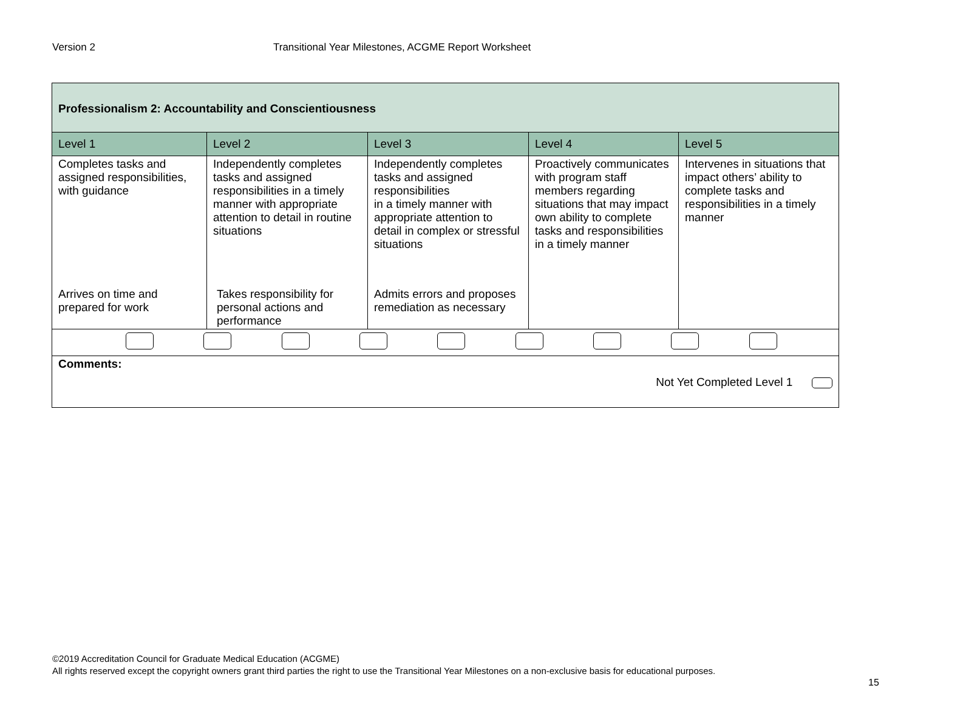Version 2 Transitional Year Milestones, ACGME Report Worksheet
| Professionalism 2: Accountability and Conscientiousness | | | | |
| Level 1 | Level 2 | Level 3 | Level 4 | Level 5 |
| Completes tasks and assigned responsibilities, with guidance | Independently completes tasks and assigned responsibilities in a timely manner with appropriate attention to detail in routine situations | Independently completes tasks and assigned responsibilities in a timely manner with appropriate attention to detail in complex or stressful situations | Proactively communicates with program staff members regarding situations that may impact own ability to complete tasks and responsibilities in a timely manner | Intervenes in situations that impact others’ ability to complete tasks and responsibilities in a timely manner |
| Arrives on time and prepared for work | Takes responsibility for personal actions and performance | Admits errors and proposes remediation as necessary | | |
| Comments: Not Yet Completed Level 1 | | | | |
©2019 Accreditation Council for Graduate Medical Education (ACGME)
All rights reserved except the copyright owners grant third parties the right to use the Transitional Year Milestones on a non-exclusive basis for educational purposes.
15